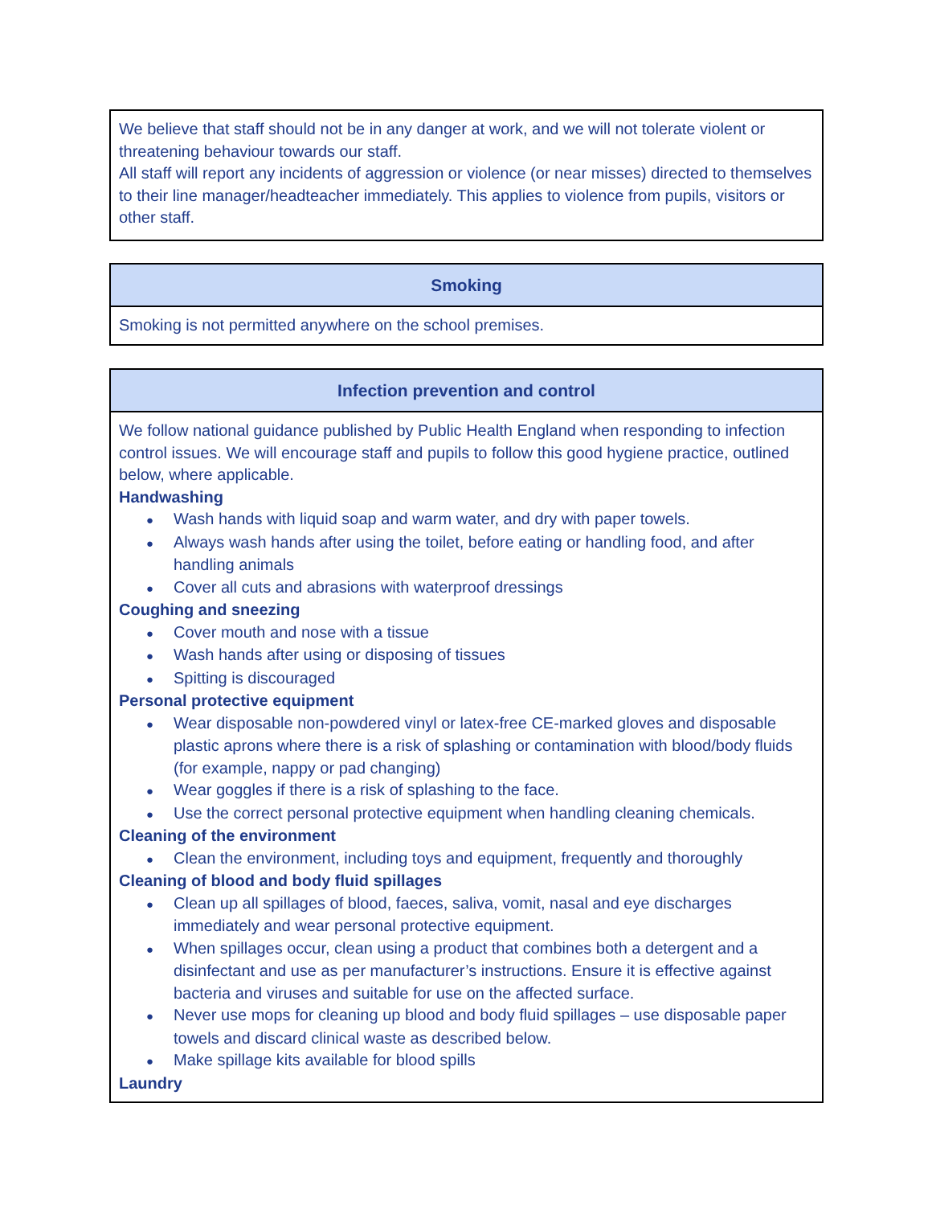| We believe that staff should not be in any danger at work, and we will not tolerate violent or threatening behaviour towards our staff. All staff will report any incidents of aggression or violence (or near misses) directed to themselves to their line manager/headteacher immediately. This applies to violence from pupils, visitors or other staff. |
| Smoking |
| --- |
| Smoking is not permitted anywhere on the school premises. |
| Infection prevention and control |
| --- |
| We follow national guidance published by Public Health England when responding to infection control issues. We will encourage staff and pupils to follow this good hygiene practice, outlined below, where applicable. Handwashing ● Wash hands with liquid soap and warm water, and dry with paper towels. ● Always wash hands after using the toilet, before eating or handling food, and after handling animals ● Cover all cuts and abrasions with waterproof dressings Coughing and sneezing ● Cover mouth and nose with a tissue ● Wash hands after using or disposing of tissues ● Spitting is discouraged Personal protective equipment ● Wear disposable non-powdered vinyl or latex-free CE-marked gloves and disposable plastic aprons where there is a risk of splashing or contamination with blood/body fluids (for example, nappy or pad changing) ● Wear goggles if there is a risk of splashing to the face. ● Use the correct personal protective equipment when handling cleaning chemicals. Cleaning of the environment ● Clean the environment, including toys and equipment, frequently and thoroughly Cleaning of blood and body fluid spillages ● Clean up all spillages of blood, faeces, saliva, vomit, nasal and eye discharges immediately and wear personal protective equipment. ● When spillages occur, clean using a product that combines both a detergent and a disinfectant and use as per manufacturer’s instructions. Ensure it is effective against bacteria and viruses and suitable for use on the affected surface. ● Never use mops for cleaning up blood and body fluid spillages – use disposable paper towels and discard clinical waste as described below. ● Make spillage kits available for blood spills Laundry |